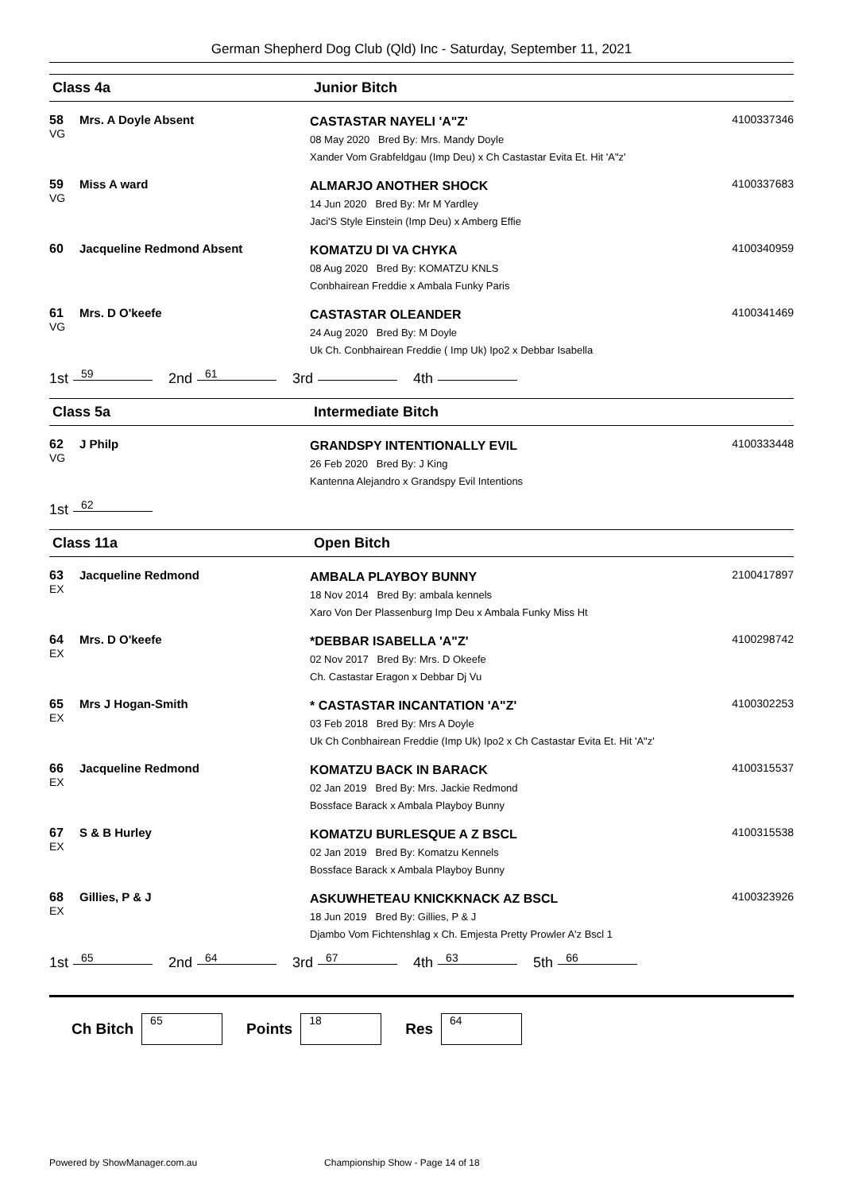German Shepherd Dog Club (Qld) Inc - Saturday, September 11, 2021
Class 4a Junior Bitch
58
VG
Mrs. A Doyle Absent
CASTASTAR NAYELI 'A"Z'
08 May 2020 Bred By: Mrs. Mandy Doyle
Xander Vom Grabfeldgau (Imp Deu) x Ch Castastar Evita Et. Hit 'A"z'
4100337346
59
VG
Miss A ward
ALMARJO ANOTHER SHOCK
14 Jun 2020 Bred By: Mr M Yardley
Jaci'S Style Einstein (Imp Deu) x Amberg Effie
4100337683
60 Jacqueline Redmond Absent
KOMATZU DI VA CHYKA
08 Aug 2020 Bred By: KOMATZU KNLS
Conbhairean Freddie x Ambala Funky Paris
4100340959
61
VG
Mrs. D O'keefe
CASTASTAR OLEANDER
24 Aug 2020 Bred By: M Doyle
Uk Ch. Conbhairean Freddie ( Imp Uk) Ipo2 x Debbar Isabella
4100341469
1st 59 2nd 61 3rd 4th
Class 5a Intermediate Bitch
62
VG
J Philp
GRANDSPY INTENTIONALLY EVIL
26 Feb 2020 Bred By: J King
Kantenna Alejandro x Grandspy Evil Intentions
4100333448
1st 62
Class 11a Open Bitch
63
EX
Jacqueline Redmond
AMBALA PLAYBOY BUNNY
18 Nov 2014 Bred By: ambala kennels
Xaro Von Der Plassenburg Imp Deu x Ambala Funky Miss Ht
2100417897
64
EX
Mrs. D O'keefe
*DEBBAR ISABELLA 'A"Z'
02 Nov 2017 Bred By: Mrs. D Okeefe
Ch. Castastar Eragon x Debbar Dj Vu
4100298742
65
EX
Mrs J Hogan-Smith
* CASTASTAR INCANTATION 'A"Z'
03 Feb 2018 Bred By: Mrs A Doyle
Uk Ch Conbhairean Freddie (Imp Uk) Ipo2 x Ch Castastar Evita Et. Hit 'A"z'
4100302253
66
EX
Jacqueline Redmond
KOMATZU BACK IN BARACK
02 Jan 2019 Bred By: Mrs. Jackie Redmond
Bossface Barack x Ambala Playboy Bunny
4100315537
67
EX
S & B Hurley
KOMATZU BURLESQUE A Z BSCL
02 Jan 2019 Bred By: Komatzu Kennels
Bossface Barack x Ambala Playboy Bunny
4100315538
68
EX
Gillies, P & J
ASKUWHETEAU KNICKKNACK AZ BSCL
18 Jun 2019 Bred By: Gillies, P & J
Djambo Vom Fichtenshlag x Ch. Emjesta Pretty Prowler A'z Bscl 1
4100323926
1st 65 2nd 64 3rd 67 4th 63 5th 66
Ch Bitch
65
Points
18
Res
64
Powered by ShowManager.com.au Championship Show - Page 14 of 18